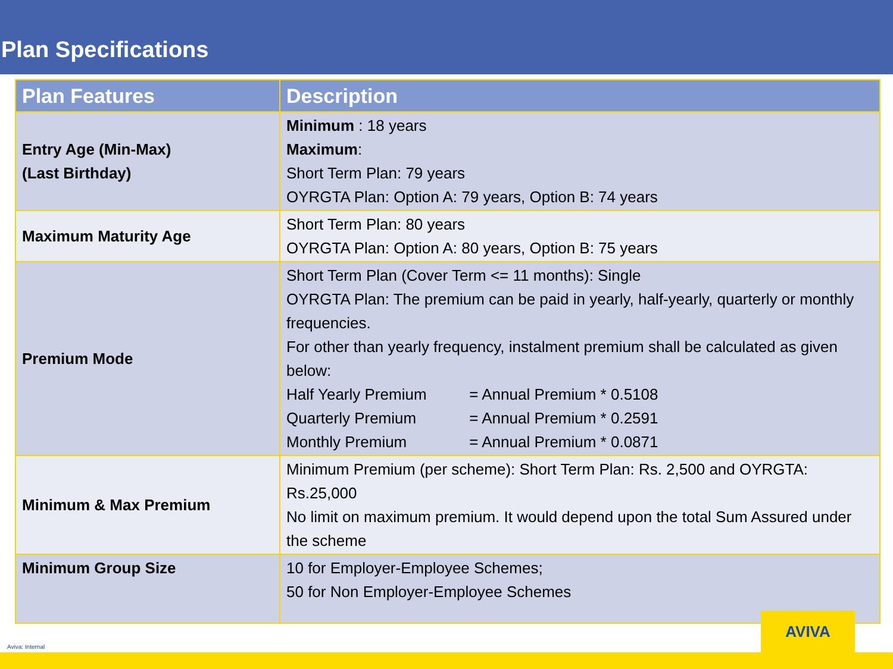Plan Specifications
| Plan Features | Description |
| --- | --- |
| Entry Age (Min-Max) (Last Birthday) | Minimum : 18 years Maximum : Short Term Plan: 79 years OYRGTA Plan: Option A: 79 years, Option B: 74 years |
| Maximum Maturity Age | Short Term Plan: 80 years OYRGTA Plan: Option A: 80 years, Option B: 75 years |
| Premium Mode | Short Term Plan (Cover Term <= 11 months): Single OYRGTA Plan: The premium can be paid in yearly, half-yearly, quarterly or monthly frequencies. For other than yearly frequency, instalment premium shall be calculated as given below: Half Yearly Premium = Annual Premium * 0.5108 Quarterly Premium = Annual Premium * 0.2591 Monthly Premium = Annual Premium * 0.0871 |
| Minimum & Max Premium | Minimum Premium (per scheme): Short Term Plan: Rs. 2,500 and OYRGTA: Rs.25,000 No limit on maximum premium. It would depend upon the total Sum Assured under the scheme |
| Minimum Group Size | 10 for Employer-Employee Schemes; 50 for Non Employer-Employee Schemes |
Aviva: Internal AVIVA